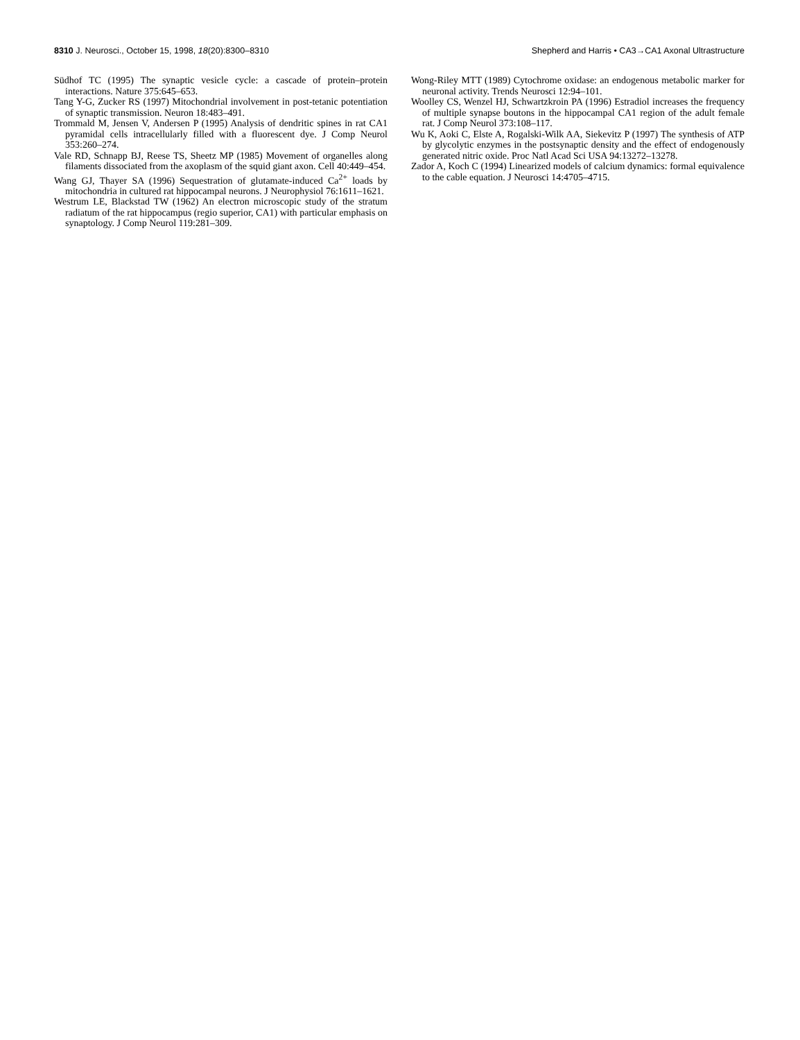8310 J. Neurosci., October 15, 1998, 18(20):8300–8310
Shepherd and Harris • CA3→CA1 Axonal Ultrastructure
Südhof TC (1995) The synaptic vesicle cycle: a cascade of protein–protein interactions. Nature 375:645–653.
Tang Y-G, Zucker RS (1997) Mitochondrial involvement in post-tetanic potentiation of synaptic transmission. Neuron 18:483–491.
Trommald M, Jensen V, Andersen P (1995) Analysis of dendritic spines in rat CA1 pyramidal cells intracellularly filled with a fluorescent dye. J Comp Neurol 353:260–274.
Vale RD, Schnapp BJ, Reese TS, Sheetz MP (1985) Movement of organelles along filaments dissociated from the axoplasm of the squid giant axon. Cell 40:449–454.
Wang GJ, Thayer SA (1996) Sequestration of glutamate-induced Ca<sup>2+</sup> loads by mitochondria in cultured rat hippocampal neurons. J Neurophysiol 76:1611–1621.
Westrum LE, Blackstad TW (1962) An electron microscopic study of the stratum radiatum of the rat hippocampus (regio superior, CA1) with particular emphasis on synaptology. J Comp Neurol 119:281–309.
Wong-Riley MTT (1989) Cytochrome oxidase: an endogenous metabolic marker for neuronal activity. Trends Neurosci 12:94–101.
Woolley CS, Wenzel HJ, Schwartzkroin PA (1996) Estradiol increases the frequency of multiple synapse boutons in the hippocampal CA1 region of the adult female rat. J Comp Neurol 373:108–117.
Wu K, Aoki C, Elste A, Rogalski-Wilk AA, Siekevitz P (1997) The synthesis of ATP by glycolytic enzymes in the postsynaptic density and the effect of endogenously generated nitric oxide. Proc Natl Acad Sci USA 94:13272–13278.
Zador A, Koch C (1994) Linearized models of calcium dynamics: formal equivalence to the cable equation. J Neurosci 14:4705–4715.